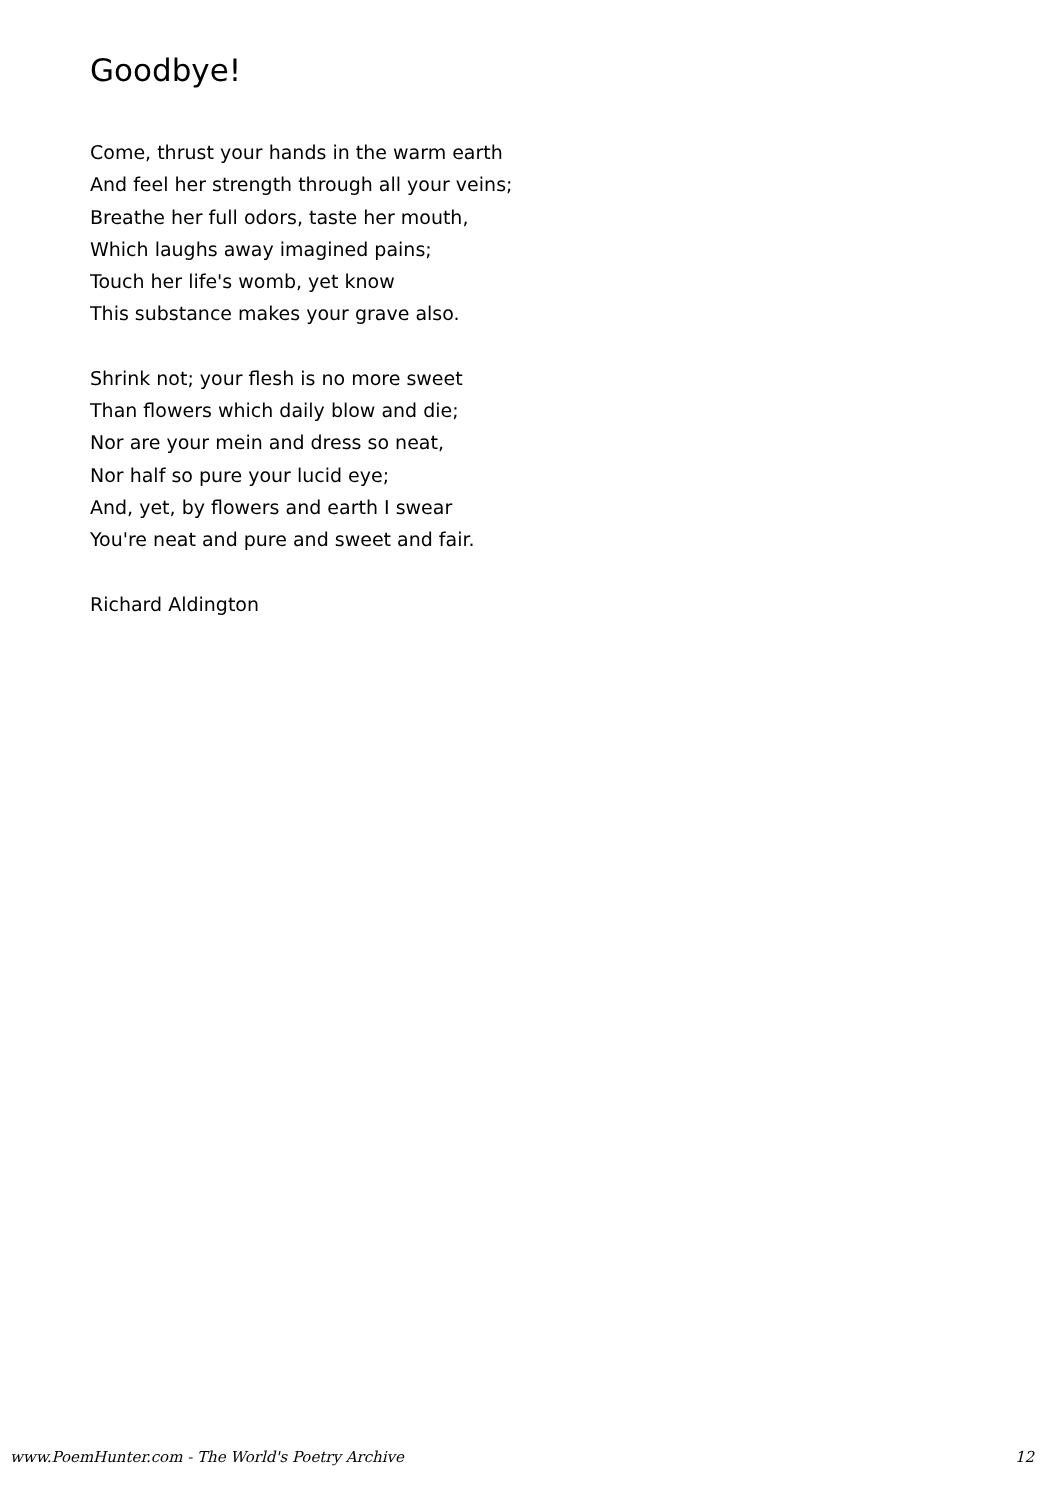Goodbye!
Come, thrust your hands in the warm earth
And feel her strength through all your veins;
Breathe her full odors, taste her mouth,
Which laughs away imagined pains;
Touch her life's womb, yet know
This substance makes your grave also.
Shrink not; your flesh is no more sweet
Than flowers which daily blow and die;
Nor are your mein and dress so neat,
Nor half so pure your lucid eye;
And, yet, by flowers and earth I swear
You're neat and pure and sweet and fair.
Richard Aldington
www.PoemHunter.com - The World's Poetry Archive 12